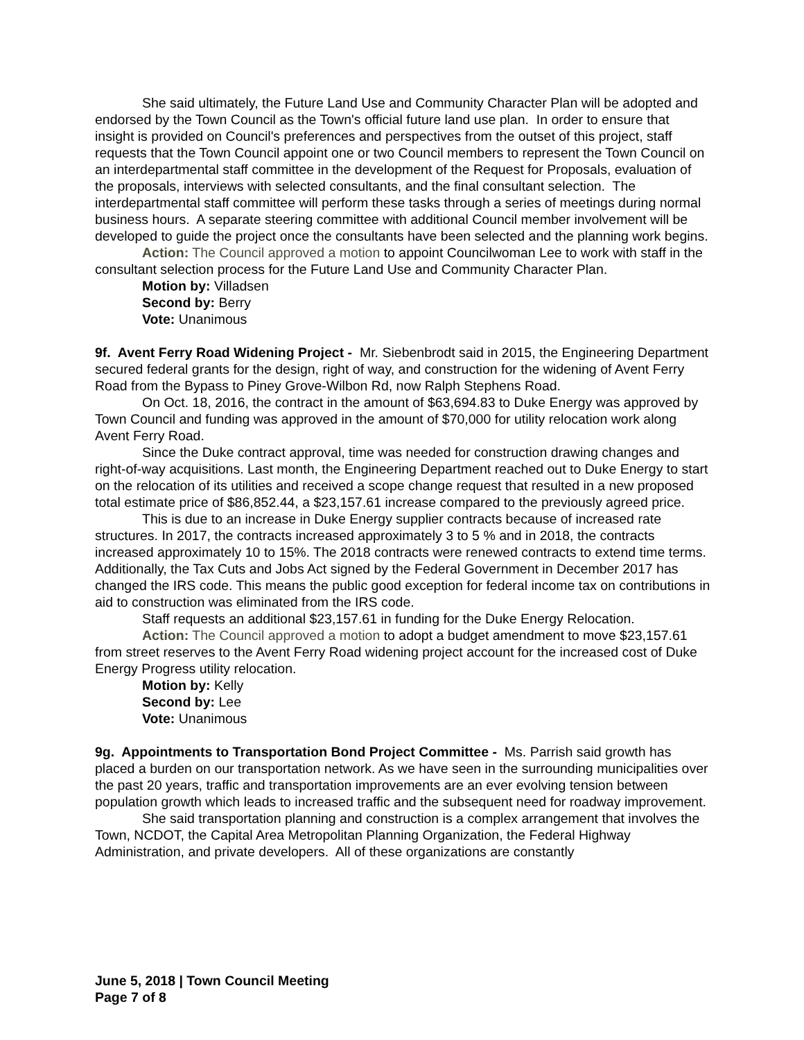She said ultimately, the Future Land Use and Community Character Plan will be adopted and endorsed by the Town Council as the Town's official future land use plan. In order to ensure that insight is provided on Council's preferences and perspectives from the outset of this project, staff requests that the Town Council appoint one or two Council members to represent the Town Council on an interdepartmental staff committee in the development of the Request for Proposals, evaluation of the proposals, interviews with selected consultants, and the final consultant selection. The interdepartmental staff committee will perform these tasks through a series of meetings during normal business hours. A separate steering committee with additional Council member involvement will be developed to guide the project once the consultants have been selected and the planning work begins.
Action: The Council approved a motion to appoint Councilwoman Lee to work with staff in the consultant selection process for the Future Land Use and Community Character Plan.
Motion by: Villadsen
Second by: Berry
Vote: Unanimous
9f. Avent Ferry Road Widening Project - Mr. Siebenbrodt said in 2015, the Engineering Department secured federal grants for the design, right of way, and construction for the widening of Avent Ferry Road from the Bypass to Piney Grove-Wilbon Rd, now Ralph Stephens Road.
On Oct. 18, 2016, the contract in the amount of $63,694.83 to Duke Energy was approved by Town Council and funding was approved in the amount of $70,000 for utility relocation work along Avent Ferry Road.
Since the Duke contract approval, time was needed for construction drawing changes and right-of-way acquisitions. Last month, the Engineering Department reached out to Duke Energy to start on the relocation of its utilities and received a scope change request that resulted in a new proposed total estimate price of $86,852.44, a $23,157.61 increase compared to the previously agreed price.
This is due to an increase in Duke Energy supplier contracts because of increased rate structures. In 2017, the contracts increased approximately 3 to 5 % and in 2018, the contracts increased approximately 10 to 15%. The 2018 contracts were renewed contracts to extend time terms. Additionally, the Tax Cuts and Jobs Act signed by the Federal Government in December 2017 has changed the IRS code. This means the public good exception for federal income tax on contributions in aid to construction was eliminated from the IRS code.
Staff requests an additional $23,157.61 in funding for the Duke Energy Relocation.
Action: The Council approved a motion to adopt a budget amendment to move $23,157.61 from street reserves to the Avent Ferry Road widening project account for the increased cost of Duke Energy Progress utility relocation.
Motion by: Kelly
Second by: Lee
Vote: Unanimous
9g. Appointments to Transportation Bond Project Committee - Ms. Parrish said growth has placed a burden on our transportation network. As we have seen in the surrounding municipalities over the past 20 years, traffic and transportation improvements are an ever evolving tension between population growth which leads to increased traffic and the subsequent need for roadway improvement.
She said transportation planning and construction is a complex arrangement that involves the Town, NCDOT, the Capital Area Metropolitan Planning Organization, the Federal Highway Administration, and private developers. All of these organizations are constantly
June 5, 2018 | Town Council Meeting
Page 7 of 8